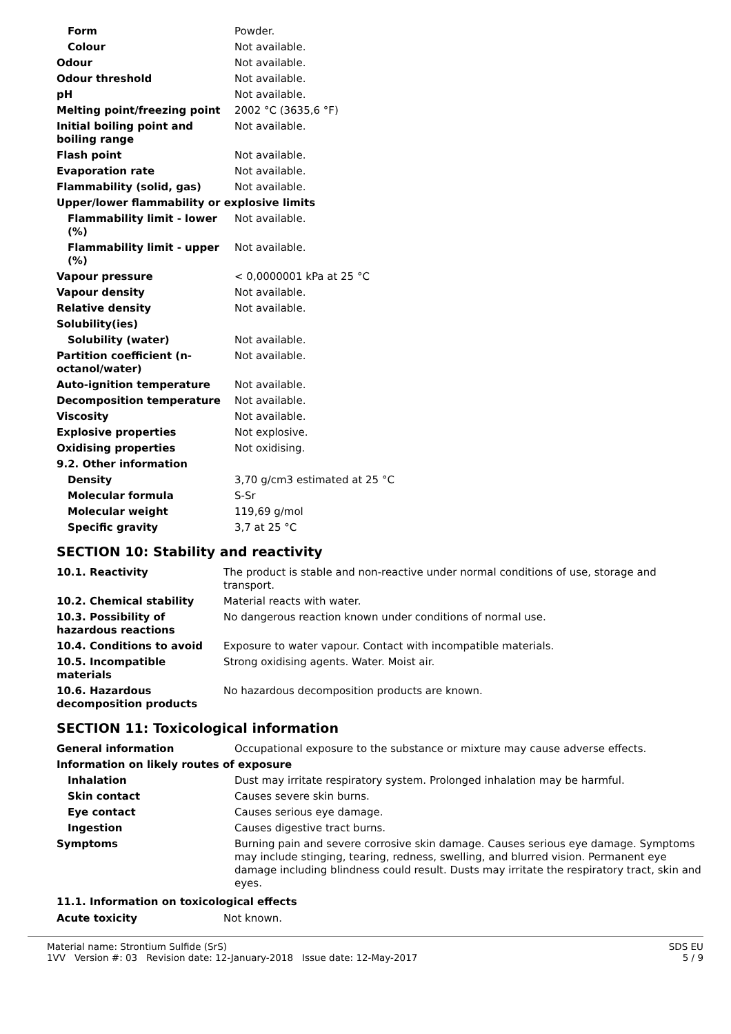| Form | Powder. |
| Colour | Not available. |
| Odour | Not available. |
| Odour threshold | Not available. |
| pH | Not available. |
| Melting point/freezing point | 2002 °C (3635,6 °F) |
| Initial boiling point and boiling range | Not available. |
| Flash point | Not available. |
| Evaporation rate | Not available. |
| Flammability (solid, gas) | Not available. |
| Upper/lower flammability or explosive limits | |
| Flammability limit - lower (%) | Not available. |
| Flammability limit - upper (%) | Not available. |
| Vapour pressure | < 0,0000001 kPa at 25 °C |
| Vapour density | Not available. |
| Relative density | Not available. |
| Solubility(ies) | |
| Solubility (water) | Not available. |
| Partition coefficient (n-octanol/water) | Not available. |
| Auto-ignition temperature | Not available. |
| Decomposition temperature | Not available. |
| Viscosity | Not available. |
| Explosive properties | Not explosive. |
| Oxidising properties | Not oxidising. |
| 9.2. Other information | |
| Density | 3,70 g/cm3 estimated at 25 °C |
| Molecular formula | S-Sr |
| Molecular weight | 119,69 g/mol |
| Specific gravity | 3,7 at 25 °C |
SECTION 10: Stability and reactivity
| 10.1. Reactivity | The product is stable and non-reactive under normal conditions of use, storage and transport. |
| 10.2. Chemical stability | Material reacts with water. |
| 10.3. Possibility of hazardous reactions | No dangerous reaction known under conditions of normal use. |
| 10.4. Conditions to avoid | Exposure to water vapour. Contact with incompatible materials. |
| 10.5. Incompatible materials | Strong oxidising agents. Water. Moist air. |
| 10.6. Hazardous decomposition products | No hazardous decomposition products are known. |
SECTION 11: Toxicological information
| General information | Occupational exposure to the substance or mixture may cause adverse effects. |
| Information on likely routes of exposure | |
| Inhalation | Dust may irritate respiratory system. Prolonged inhalation may be harmful. |
| Skin contact | Causes severe skin burns. |
| Eye contact | Causes serious eye damage. |
| Ingestion | Causes digestive tract burns. |
| Symptoms | Burning pain and severe corrosive skin damage. Causes serious eye damage. Symptoms may include stinging, tearing, redness, swelling, and blurred vision. Permanent eye damage including blindness could result. Dusts may irritate the respiratory tract, skin and eyes. |
11.1. Information on toxicological effects
| Acute toxicity | Not known. |
Material name: Strontium Sulfide (SrS)
1VV Version #: 03 Revision date: 12-January-2018 Issue date: 12-May-2017
SDS EU
5 / 9